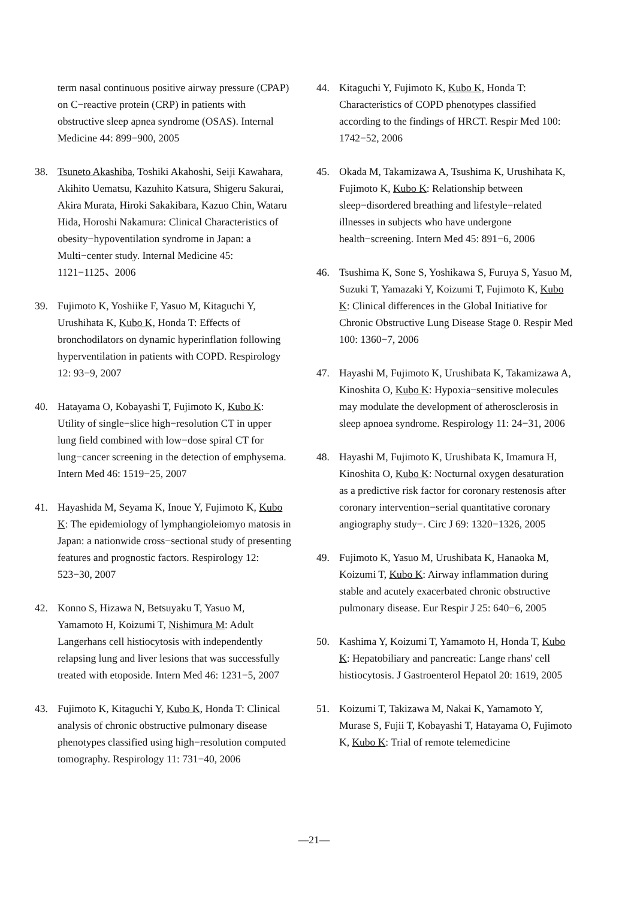term nasal continuous positive airway pressure (CPAP) on C−reactive protein (CRP) in patients with obstructive sleep apnea syndrome (OSAS). Internal Medicine 44: 899−900, 2005
38. Tsuneto Akashiba, Toshiki Akahoshi, Seiji Kawahara, Akihito Uematsu, Kazuhito Katsura, Shigeru Sakurai, Akira Murata, Hiroki Sakakibara, Kazuo Chin, Wataru Hida, Horoshi Nakamura: Clinical Characteristics of obesity−hypoventilation syndrome in Japan: a Multi−center study. Internal Medicine 45: 1121−1125、2006
39. Fujimoto K, Yoshiike F, Yasuo M, Kitaguchi Y, Urushihata K, Kubo K, Honda T: Effects of bronchodilators on dynamic hyperinflation following hyperventilation in patients with COPD. Respirology 12: 93−9, 2007
40. Hatayama O, Kobayashi T, Fujimoto K, Kubo K: Utility of single−slice high−resolution CT in upper lung field combined with low−dose spiral CT for lung−cancer screening in the detection of emphysema. Intern Med 46: 1519−25, 2007
41. Hayashida M, Seyama K, Inoue Y, Fujimoto K, Kubo K: The epidemiology of lymphangioleiomyo matosis in Japan: a nationwide cross−sectional study of presenting features and prognostic factors. Respirology 12: 523−30, 2007
42. Konno S, Hizawa N, Betsuyaku T, Yasuo M, Yamamoto H, Koizumi T, Nishimura M: Adult Langerhans cell histiocytosis with independently relapsing lung and liver lesions that was successfully treated with etoposide. Intern Med 46: 1231−5, 2007
43. Fujimoto K, Kitaguchi Y, Kubo K, Honda T: Clinical analysis of chronic obstructive pulmonary disease phenotypes classified using high−resolution computed tomography. Respirology 11: 731−40, 2006
44. Kitaguchi Y, Fujimoto K, Kubo K, Honda T: Characteristics of COPD phenotypes classified according to the findings of HRCT. Respir Med 100: 1742−52, 2006
45. Okada M, Takamizawa A, Tsushima K, Urushihata K, Fujimoto K, Kubo K: Relationship between sleep−disordered breathing and lifestyle−related illnesses in subjects who have undergone health−screening. Intern Med 45: 891−6, 2006
46. Tsushima K, Sone S, Yoshikawa S, Furuya S, Yasuo M, Suzuki T, Yamazaki Y, Koizumi T, Fujimoto K, Kubo K: Clinical differences in the Global Initiative for Chronic Obstructive Lung Disease Stage 0. Respir Med 100: 1360−7, 2006
47. Hayashi M, Fujimoto K, Urushibata K, Takamizawa A, Kinoshita O, Kubo K: Hypoxia−sensitive molecules may modulate the development of atherosclerosis in sleep apnoea syndrome. Respirology 11: 24−31, 2006
48. Hayashi M, Fujimoto K, Urushibata K, Imamura H, Kinoshita O, Kubo K: Nocturnal oxygen desaturation as a predictive risk factor for coronary restenosis after coronary intervention−serial quantitative coronary angiography study−. Circ J 69: 1320−1326, 2005
49. Fujimoto K, Yasuo M, Urushibata K, Hanaoka M, Koizumi T, Kubo K: Airway inflammation during stable and acutely exacerbated chronic obstructive pulmonary disease. Eur Respir J 25: 640−6, 2005
50. Kashima Y, Koizumi T, Yamamoto H, Honda T, Kubo K: Hepatobiliary and pancreatic: Lange rhans' cell histiocytosis. J Gastroenterol Hepatol 20: 1619, 2005
51. Koizumi T, Takizawa M, Nakai K, Yamamoto Y, Murase S, Fujii T, Kobayashi T, Hatayama O, Fujimoto K, Kubo K: Trial of remote telemedicine
—21—